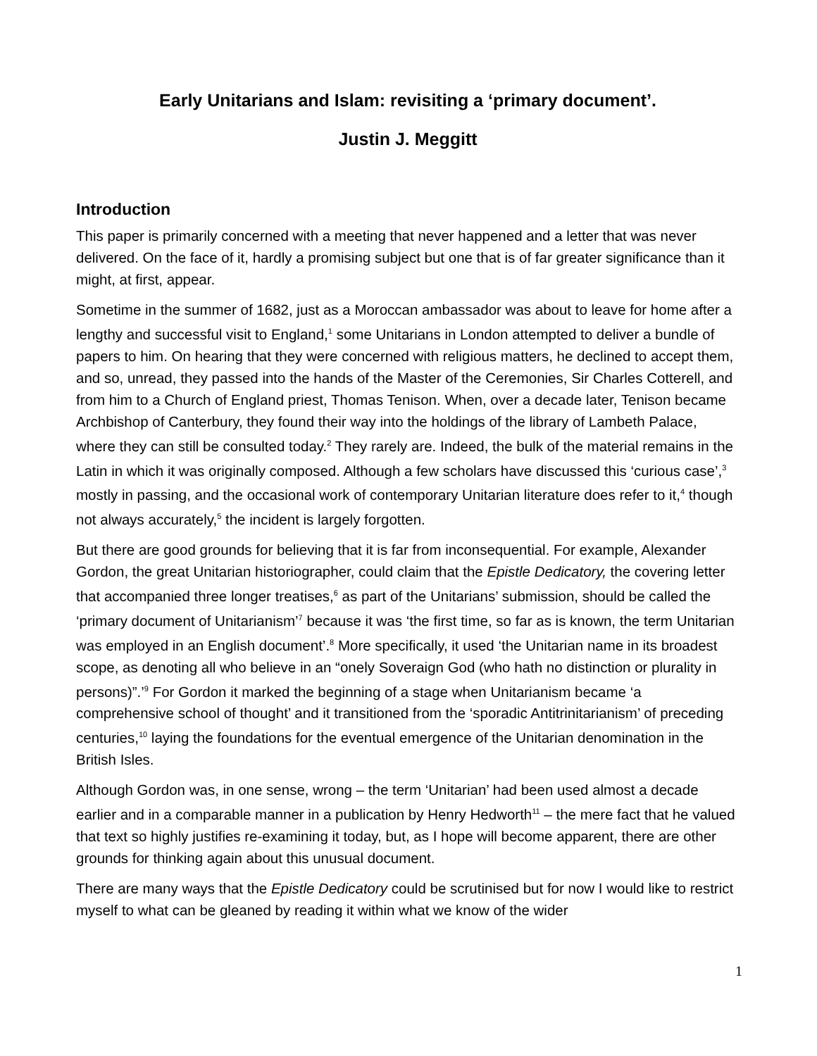Early Unitarians and Islam: revisiting a ‘primary document’.
Justin J. Meggitt
Introduction
This paper is primarily concerned with a meeting that never happened and a letter that was never delivered. On the face of it, hardly a promising subject but one that is of far greater significance than it might, at first, appear.
Sometime in the summer of 1682, just as a Moroccan ambassador was about to leave for home after a lengthy and successful visit to England,<sup>1</sup> some Unitarians in London attempted to deliver a bundle of papers to him. On hearing that they were concerned with religious matters, he declined to accept them, and so, unread, they passed into the hands of the Master of the Ceremonies, Sir Charles Cotterell, and from him to a Church of England priest, Thomas Tenison. When, over a decade later, Tenison became Archbishop of Canterbury, they found their way into the holdings of the library of Lambeth Palace, where they can still be consulted today.<sup>2</sup> They rarely are. Indeed, the bulk of the material remains in the Latin in which it was originally composed. Although a few scholars have discussed this ‘curious case’,<sup>3</sup> mostly in passing, and the occasional work of contemporary Unitarian literature does refer to it,<sup>4</sup> though not always accurately,<sup>5</sup> the incident is largely forgotten.
But there are good grounds for believing that it is far from inconsequential. For example, Alexander Gordon, the great Unitarian historiographer, could claim that the Epistle Dedicatory, the covering letter that accompanied three longer treatises,<sup>6</sup> as part of the Unitarians’ submission, should be called the ‘primary document of Unitarianism’<sup>7</sup> because it was ‘the first time, so far as is known, the term Unitarian was employed in an English document’.<sup>8</sup> More specifically, it used ‘the Unitarian name in its broadest scope, as denoting all who believe in an “onely Soveraign God (who hath no distinction or plurality in persons)”.’<sup>9</sup> For Gordon it marked the beginning of a stage when Unitarianism became ‘a comprehensive school of thought’ and it transitioned from the ‘sporadic Antitrinitarianism’ of preceding centuries,<sup>10</sup> laying the foundations for the eventual emergence of the Unitarian denomination in the British Isles.
Although Gordon was, in one sense, wrong – the term ‘Unitarian’ had been used almost a decade earlier and in a comparable manner in a publication by Henry Hedworth<sup>11</sup> – the mere fact that he valued that text so highly justifies re-examining it today, but, as I hope will become apparent, there are other grounds for thinking again about this unusual document.
There are many ways that the Epistle Dedicatory could be scrutinised but for now I would like to restrict myself to what can be gleaned by reading it within what we know of the wider
1